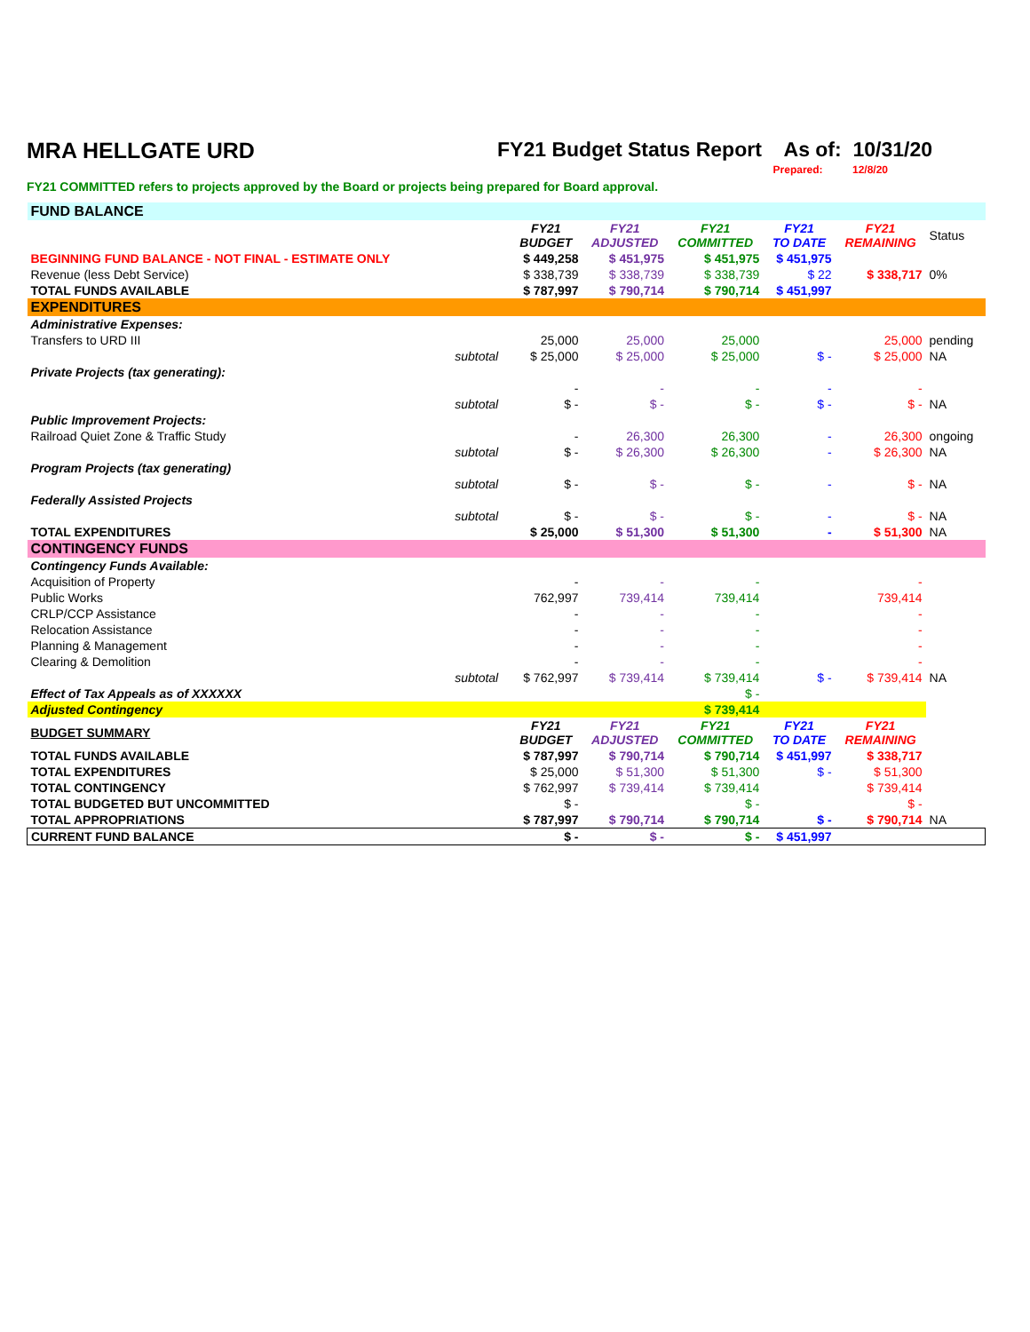MRA HELLGATE URD FY21 Budget Status Report As of: 10/31/20
Prepared: 12/8/20
FY21 COMMITTED refers to projects approved by the Board or projects being prepared for Board approval.
| FUND BALANCE | | | | | | | |
| | | FY21 BUDGET | FY21 ADJUSTED | FY21 COMMITTED | FY21 TO DATE | FY21 REMAINING | Status |
| BEGINNING FUND BALANCE - NOT FINAL - ESTIMATE ONLY | | $ 449,258 | $ 451,975 | $ 451,975 | $ 451,975 | | |
| Revenue (less Debt Service) | | $ 338,739 | $ 338,739 | $ 338,739 | $ 22 | $ 338,717 | 0% |
| TOTAL FUNDS AVAILABLE | | $ 787,997 | $ 790,714 | $ 790,714 | $ 451,997 | | |
| EXPENDITURES | | | | | | | |
| Administrative Expenses: | | | | | | | |
| Transfers to URD III | | 25,000 | 25,000 | 25,000 | | 25,000 | pending |
| | subtotal | $ 25,000 | $ 25,000 | $ 25,000 | $ - | $ 25,000 | NA |
| Private Projects (tax generating): | | | | | | | |
| | | - | - | - | - | - | |
| | subtotal | $ - | $ - | $ - | $ - | $ - | NA |
| Public Improvement Projects: | | | | | | | |
| Railroad Quiet Zone & Traffic Study | | - | 26,300 | 26,300 | - | 26,300 | ongoing |
| | subtotal | $ - | $ 26,300 | $ 26,300 | - | $ 26,300 | NA |
| Program Projects (tax generating) | | | | | | | |
| | subtotal | $ - | $ - | $ - | - | $ - | NA |
| Federally Assisted Projects | | | | | | | |
| | subtotal | $ - | $ - | $ - | - | $ - | NA |
| TOTAL EXPENDITURES | | $ 25,000 | $ 51,300 | $ 51,300 | - | $ 51,300 | NA |
| CONTINGENCY FUNDS | | | | | | | |
| Contingency Funds Available: | | | | | | | |
| Acquisition of Property | | - | - | - | | - | |
| Public Works | | 762,997 | 739,414 | 739,414 | | 739,414 | |
| CRLP/CCP Assistance | | - | - | - | | - | |
| Relocation Assistance | | - | - | - | | - | |
| Planning & Management | | - | - | - | | - | |
| Clearing & Demolition | | - | - | - | | - | |
| | subtotal | $ 762,997 | $ 739,414 | $ 739,414 | $ - | $ 739,414 | NA |
| Effect of Tax Appeals as of XXXXXX | | | | $ - | | | |
| Adjusted Contingency | | | | $ 739,414 | | | |
| BUDGET SUMMARY | | FY21 BUDGET | FY21 ADJUSTED | FY21 COMMITTED | FY21 TO DATE | FY21 REMAINING | |
| TOTAL FUNDS AVAILABLE | | $ 787,997 | $ 790,714 | $ 790,714 | $ 451,997 | $ 338,717 | |
| TOTAL EXPENDITURES | | $ 25,000 | $ 51,300 | $ 51,300 | $ - | $ 51,300 | |
| TOTAL CONTINGENCY | | $ 762,997 | $ 739,414 | $ 739,414 | | $ 739,414 | |
| TOTAL BUDGETED BUT UNCOMMITTED | | $ - | | $ - | | $ - | |
| TOTAL APPROPRIATIONS | | $ 787,997 | $ 790,714 | $ 790,714 | $ - | $ 790,714 | NA |
| CURRENT FUND BALANCE | | $ - | $ - | $ - | $ 451,997 | | |